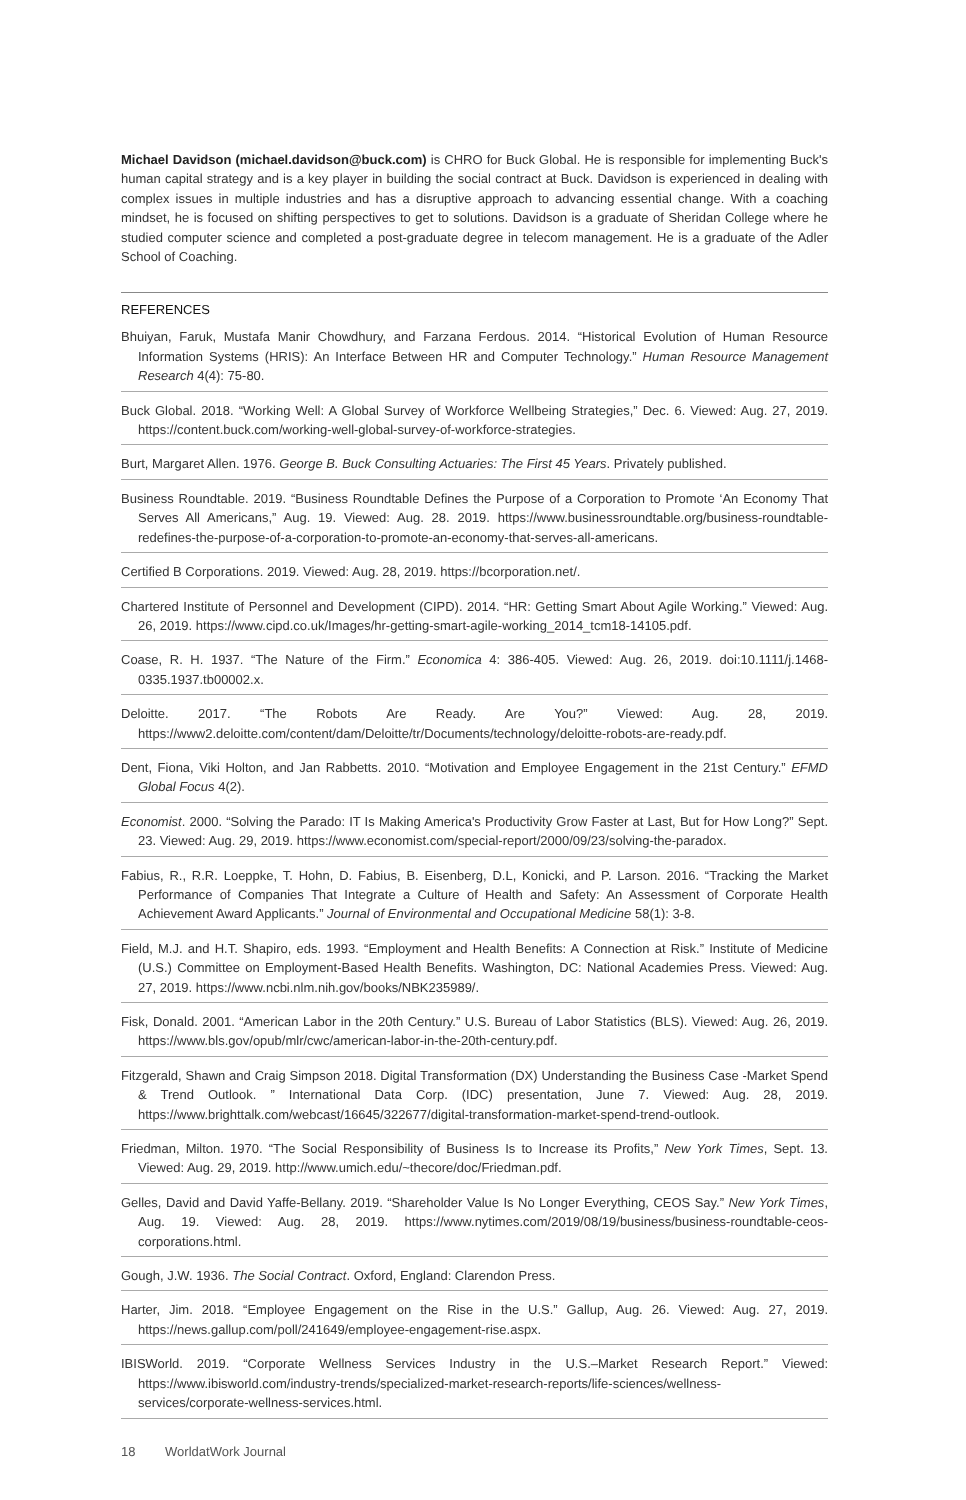Michael Davidson (michael.davidson@buck.com) is CHRO for Buck Global. He is responsible for implementing Buck's human capital strategy and is a key player in building the social contract at Buck. Davidson is experienced in dealing with complex issues in multiple industries and has a disruptive approach to advancing essential change. With a coaching mindset, he is focused on shifting perspectives to get to solutions. Davidson is a graduate of Sheridan College where he studied computer science and completed a post-graduate degree in telecom management. He is a graduate of the Adler School of Coaching.
REFERENCES
Bhuiyan, Faruk, Mustafa Manir Chowdhury, and Farzana Ferdous. 2014. “Historical Evolution of Human Resource Information Systems (HRIS): An Interface Between HR and Computer Technology.” Human Resource Management Research 4(4): 75-80.
Buck Global. 2018. “Working Well: A Global Survey of Workforce Wellbeing Strategies,” Dec. 6. Viewed: Aug. 27, 2019. https://content.buck.com/working-well-global-survey-of-workforce-strategies.
Burt, Margaret Allen. 1976. George B. Buck Consulting Actuaries: The First 45 Years. Privately published.
Business Roundtable. 2019. “Business Roundtable Defines the Purpose of a Corporation to Promote ‘An Economy That Serves All Americans,” Aug. 19. Viewed: Aug. 28. 2019. https://www.businessroundtable.org/business-roundtable-redefines-the-purpose-of-a-corporation-to-promote-an-economy-that-serves-all-americans.
Certified B Corporations. 2019. Viewed: Aug. 28, 2019. https://bcorporation.net/.
Chartered Institute of Personnel and Development (CIPD). 2014. “HR: Getting Smart About Agile Working.” Viewed: Aug. 26, 2019. https://www.cipd.co.uk/Images/hr-getting-smart-agile-working_2014_tcm18-14105.pdf.
Coase, R. H. 1937. “The Nature of the Firm.” Economica 4: 386-405. Viewed: Aug. 26, 2019. doi:10.1111/j.1468-0335.1937.tb00002.x.
Deloitte. 2017. “The Robots Are Ready. Are You?” Viewed: Aug. 28, 2019. https://www2.deloitte.com/content/dam/Deloitte/tr/Documents/technology/deloitte-robots-are-ready.pdf.
Dent, Fiona, Viki Holton, and Jan Rabbetts. 2010. “Motivation and Employee Engagement in the 21st Century.” EFMD Global Focus 4(2).
Economist. 2000. “Solving the Parado: IT Is Making America's Productivity Grow Faster at Last, But for How Long?” Sept. 23. Viewed: Aug. 29, 2019. https://www.economist.com/special-report/2000/09/23/solving-the-paradox.
Fabius, R., R.R. Loeppke, T. Hohn, D. Fabius, B. Eisenberg, D.L, Konicki, and P. Larson. 2016. “Tracking the Market Performance of Companies That Integrate a Culture of Health and Safety: An Assessment of Corporate Health Achievement Award Applicants.” Journal of Environmental and Occupational Medicine 58(1): 3-8.
Field, M.J. and H.T. Shapiro, eds. 1993. “Employment and Health Benefits: A Connection at Risk.” Institute of Medicine (U.S.) Committee on Employment-Based Health Benefits. Washington, DC: National Academies Press. Viewed: Aug. 27, 2019. https://www.ncbi.nlm.nih.gov/books/NBK235989/.
Fisk, Donald. 2001. “American Labor in the 20th Century.” U.S. Bureau of Labor Statistics (BLS). Viewed: Aug. 26, 2019. https://www.bls.gov/opub/mlr/cwc/american-labor-in-the-20th-century.pdf.
Fitzgerald, Shawn and Craig Simpson 2018. Digital Transformation (DX) Understanding the Business Case -Market Spend & Trend Outlook. ” International Data Corp. (IDC) presentation, June 7. Viewed: Aug. 28, 2019. https://www.brighttalk.com/webcast/16645/322677/digital-transformation-market-spend-trend-outlook.
Friedman, Milton. 1970. “The Social Responsibility of Business Is to Increase its Profits,” New York Times, Sept. 13. Viewed: Aug. 29, 2019. http://www.umich.edu/~thecore/doc/Friedman.pdf.
Gelles, David and David Yaffe-Bellany. 2019. “Shareholder Value Is No Longer Everything, CEOS Say.” New York Times, Aug. 19. Viewed: Aug. 28, 2019. https://www.nytimes.com/2019/08/19/business/business-roundtable-ceos-corporations.html.
Gough, J.W. 1936. The Social Contract. Oxford, England: Clarendon Press.
Harter, Jim. 2018. “Employee Engagement on the Rise in the U.S.” Gallup, Aug. 26. Viewed: Aug. 27, 2019. https://news.gallup.com/poll/241649/employee-engagement-rise.aspx.
IBISWorld. 2019. “Corporate Wellness Services Industry in the U.S.–Market Research Report.” Viewed: https://www.ibisworld.com/industry-trends/specialized-market-research-reports/life-sciences/wellness-services/corporate-wellness-services.html.
18 WorldatWork Journal